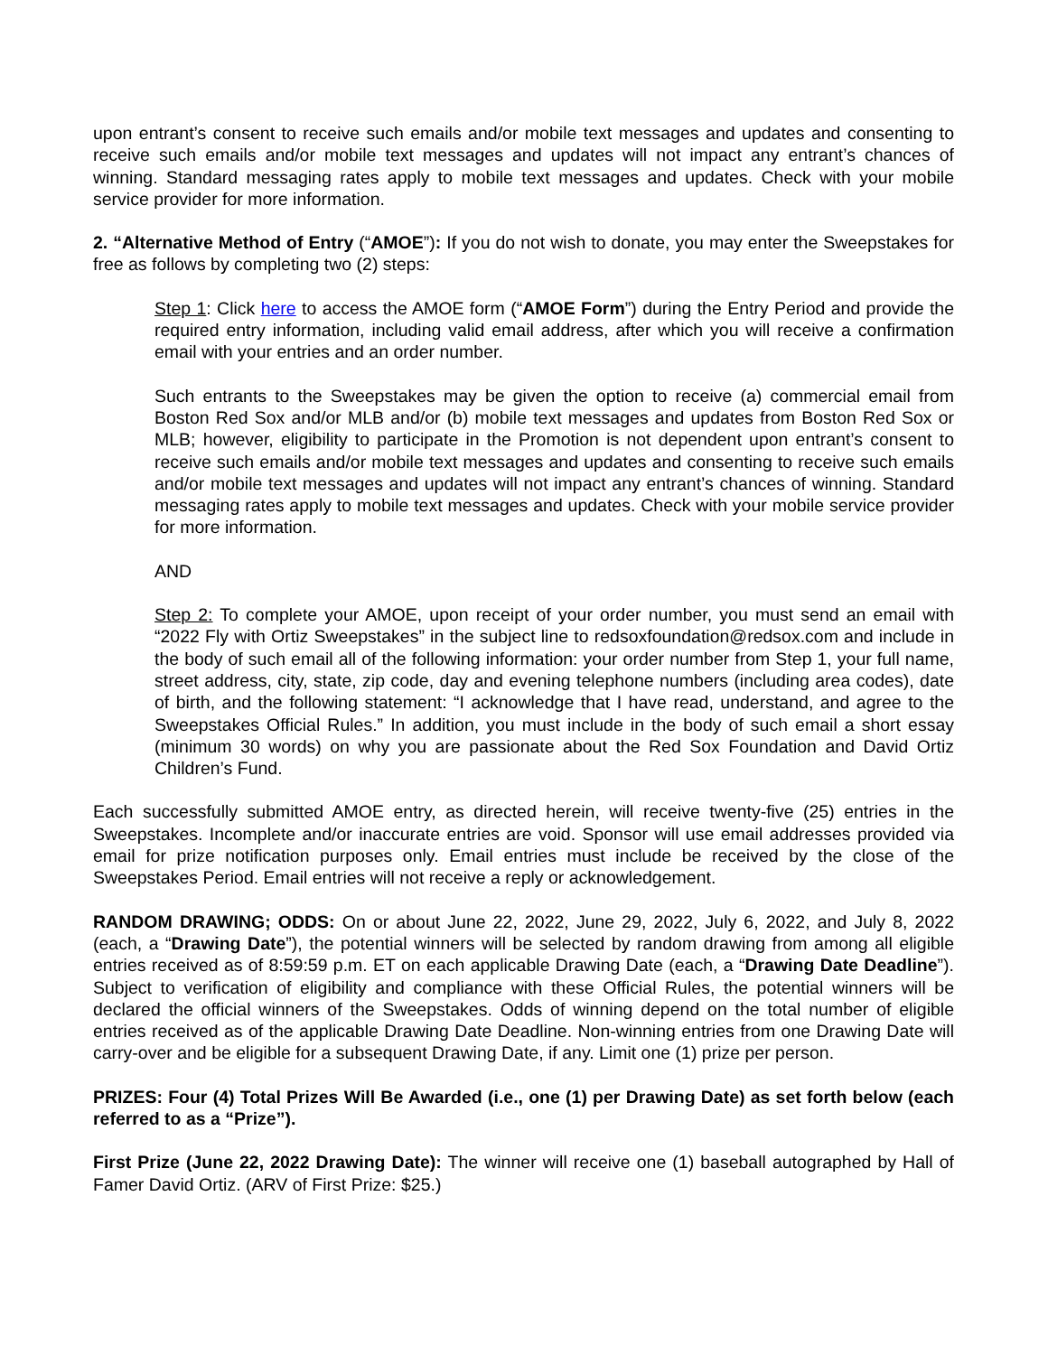upon entrant’s consent to receive such emails and/or mobile text messages and updates and consenting to receive such emails and/or mobile text messages and updates will not impact any entrant’s chances of winning. Standard messaging rates apply to mobile text messages and updates. Check with your mobile service provider for more information.
2. “Alternative Method of Entry (“AMOE”): If you do not wish to donate, you may enter the Sweepstakes for free as follows by completing two (2) steps:
Step 1: Click here to access the AMOE form (“AMOE Form”) during the Entry Period and provide the required entry information, including valid email address, after which you will receive a confirmation email with your entries and an order number.
Such entrants to the Sweepstakes may be given the option to receive (a) commercial email from Boston Red Sox and/or MLB and/or (b) mobile text messages and updates from Boston Red Sox or MLB; however, eligibility to participate in the Promotion is not dependent upon entrant’s consent to receive such emails and/or mobile text messages and updates and consenting to receive such emails and/or mobile text messages and updates will not impact any entrant’s chances of winning. Standard messaging rates apply to mobile text messages and updates. Check with your mobile service provider for more information.
AND
Step 2: To complete your AMOE, upon receipt of your order number, you must send an email with “2022 Fly with Ortiz Sweepstakes” in the subject line to redsoxfoundation@redsox.com and include in the body of such email all of the following information: your order number from Step 1, your full name, street address, city, state, zip code, day and evening telephone numbers (including area codes), date of birth, and the following statement: “I acknowledge that I have read, understand, and agree to the Sweepstakes Official Rules.” In addition, you must include in the body of such email a short essay (minimum 30 words) on why you are passionate about the Red Sox Foundation and David Ortiz Children’s Fund.
Each successfully submitted AMOE entry, as directed herein, will receive twenty-five (25) entries in the Sweepstakes. Incomplete and/or inaccurate entries are void. Sponsor will use email addresses provided via email for prize notification purposes only. Email entries must include be received by the close of the Sweepstakes Period. Email entries will not receive a reply or acknowledgement.
RANDOM DRAWING; ODDS: On or about June 22, 2022, June 29, 2022, July 6, 2022, and July 8, 2022 (each, a “Drawing Date”), the potential winners will be selected by random drawing from among all eligible entries received as of 8:59:59 p.m. ET on each applicable Drawing Date (each, a “Drawing Date Deadline”). Subject to verification of eligibility and compliance with these Official Rules, the potential winners will be declared the official winners of the Sweepstakes. Odds of winning depend on the total number of eligible entries received as of the applicable Drawing Date Deadline. Non-winning entries from one Drawing Date will carry-over and be eligible for a subsequent Drawing Date, if any. Limit one (1) prize per person.
PRIZES: Four (4) Total Prizes Will Be Awarded (i.e., one (1) per Drawing Date) as set forth below (each referred to as a “Prize”).
First Prize (June 22, 2022 Drawing Date): The winner will receive one (1) baseball autographed by Hall of Famer David Ortiz. (ARV of First Prize: $25.)